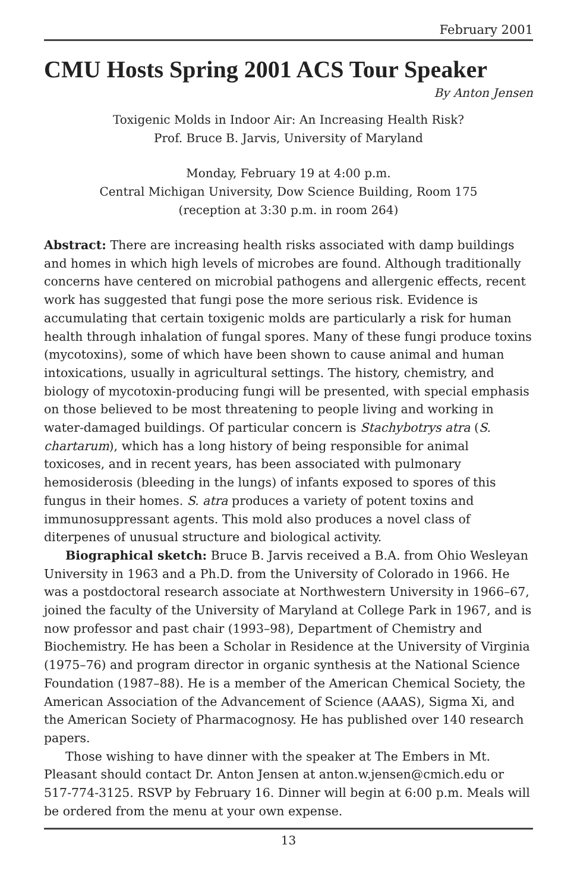February 2001
CMU Hosts Spring 2001 ACS Tour Speaker
By Anton Jensen
Toxigenic Molds in Indoor Air: An Increasing Health Risk?
Prof. Bruce B. Jarvis, University of Maryland
Monday, February 19 at 4:00 p.m.
Central Michigan University, Dow Science Building, Room 175
(reception at 3:30 p.m. in room 264)
Abstract: There are increasing health risks associated with damp buildings and homes in which high levels of microbes are found. Although traditionally concerns have centered on microbial pathogens and allergenic effects, recent work has suggested that fungi pose the more serious risk. Evidence is accumulating that certain toxigenic molds are particularly a risk for human health through inhalation of fungal spores. Many of these fungi produce toxins (mycotoxins), some of which have been shown to cause animal and human intoxications, usually in agricultural settings. The history, chemistry, and biology of mycotoxin-producing fungi will be presented, with special emphasis on those believed to be most threatening to people living and working in water-damaged buildings. Of particular concern is Stachybotrys atra (S. chartarum), which has a long history of being responsible for animal toxicoses, and in recent years, has been associated with pulmonary hemosiderosis (bleeding in the lungs) of infants exposed to spores of this fungus in their homes. S. atra produces a variety of potent toxins and immunosuppressant agents. This mold also produces a novel class of diterpenes of unusual structure and biological activity.
Biographical sketch: Bruce B. Jarvis received a B.A. from Ohio Wesleyan University in 1963 and a Ph.D. from the University of Colorado in 1966. He was a postdoctoral research associate at Northwestern University in 1966–67, joined the faculty of the University of Maryland at College Park in 1967, and is now professor and past chair (1993–98), Department of Chemistry and Biochemistry. He has been a Scholar in Residence at the University of Virginia (1975–76) and program director in organic synthesis at the National Science Foundation (1987–88). He is a member of the American Chemical Society, the American Association of the Advancement of Science (AAAS), Sigma Xi, and the American Society of Pharmacognosy. He has published over 140 research papers.
Those wishing to have dinner with the speaker at The Embers in Mt. Pleasant should contact Dr. Anton Jensen at anton.w.jensen@cmich.edu or 517-774-3125. RSVP by February 16. Dinner will begin at 6:00 p.m. Meals will be ordered from the menu at your own expense.
13